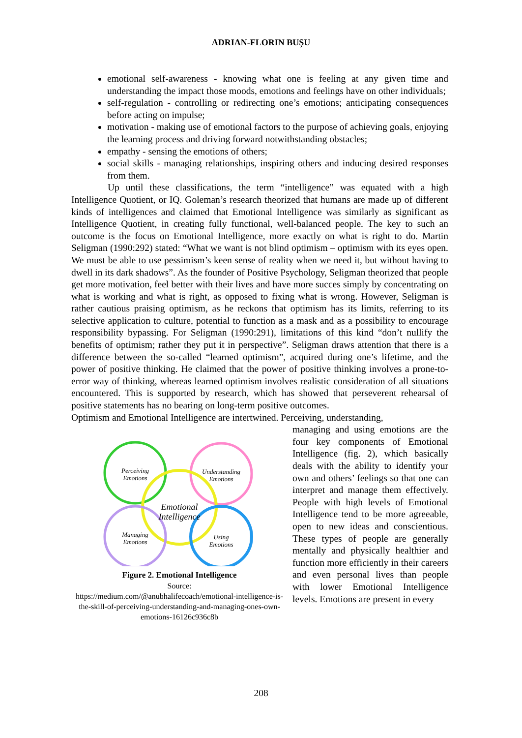ADRIAN-FLORIN BUȘU
emotional self-awareness - knowing what one is feeling at any given time and understanding the impact those moods, emotions and feelings have on other individuals;
self-regulation - controlling or redirecting one’s emotions; anticipating consequences before acting on impulse;
motivation - making use of emotional factors to the purpose of achieving goals, enjoying the learning process and driving forward notwithstanding obstacles;
empathy - sensing the emotions of others;
social skills - managing relationships, inspiring others and inducing desired responses from them.
Up until these classifications, the term “intelligence” was equated with a high Intelligence Quotient, or IQ. Goleman’s research theorized that humans are made up of different kinds of intelligences and claimed that Emotional Intelligence was similarly as significant as Intelligence Quotient, in creating fully functional, well-balanced people. The key to such an outcome is the focus on Emotional Intelligence, more exactly on what is right to do. Martin Seligman (1990:292) stated: “What we want is not blind optimism – optimism with its eyes open. We must be able to use pessimism’s keen sense of reality when we need it, but without having to dwell in its dark shadows”. As the founder of Positive Psychology, Seligman theorized that people get more motivation, feel better with their lives and have more succes simply by concentrating on what is working and what is right, as opposed to fixing what is wrong. However, Seligman is rather cautious praising optimism, as he reckons that optimism has its limits, referring to its selective application to culture, potential to function as a mask and as a possibility to encourage responsibility bypassing. For Seligman (1990:291), limitations of this kind “don’t nullify the benefits of optimism; rather they put it in perspective”. Seligman draws attention that there is a difference between the so-called “learned optimism”, acquired during one’s lifetime, and the power of positive thinking. He claimed that the power of positive thinking involves a prone-to-error way of thinking, whereas learned optimism involves realistic consideration of all situations encountered. This is supported by research, which has showed that perseverent rehearsal of positive statements has no bearing on long-term positive outcomes.
Optimism and Emotional Intelligence are intertwined. Perceiving, understanding,
Perceiving
Emotions
Understanding
Emotions
Emotional
Intelligence
Managing
Emotions
Using
Emotions
Figure 2. Emotional Intelligence
Source:
https://medium.com/@anubhalifecoach/emotional-intelligence-is-the-skill-of-perceiving-understanding-and-managing-ones-own-emotions-16126c936c8b
managing and using emotions are the four key components of Emotional Intelligence (fig. 2), which basically deals with the ability to identify your own and others’ feelings so that one can interpret and manage them effectively. People with high levels of Emotional Intelligence tend to be more agreeable, open to new ideas and conscientious. These types of people are generally mentally and physically healthier and function more efficiently in their careers and even personal lives than people with lower Emotional Intelligence levels. Emotions are present in every
208